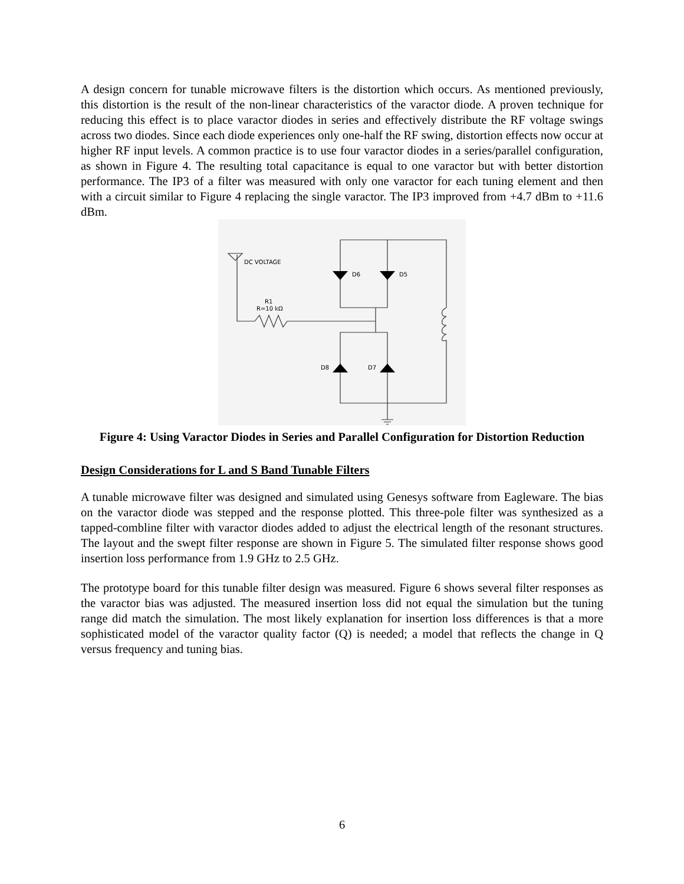A design concern for tunable microwave filters is the distortion which occurs. As mentioned previously, this distortion is the result of the non-linear characteristics of the varactor diode. A proven technique for reducing this effect is to place varactor diodes in series and effectively distribute the RF voltage swings across two diodes. Since each diode experiences only one-half the RF swing, distortion effects now occur at higher RF input levels. A common practice is to use four varactor diodes in a series/parallel configuration, as shown in Figure 4. The resulting total capacitance is equal to one varactor but with better distortion performance. The IP3 of a filter was measured with only one varactor for each tuning element and then with a circuit similar to Figure 4 replacing the single varactor. The IP3 improved from +4.7 dBm to +11.6 dBm.
DC VOLTAGE
D6
D5
R1
R=10 kΩ
D8
D7
Figure 4: Using Varactor Diodes in Series and Parallel Configuration for Distortion Reduction
Design Considerations for L and S Band Tunable Filters
A tunable microwave filter was designed and simulated using Genesys software from Eagleware. The bias on the varactor diode was stepped and the response plotted. This three-pole filter was synthesized as a tapped-combline filter with varactor diodes added to adjust the electrical length of the resonant structures. The layout and the swept filter response are shown in Figure 5. The simulated filter response shows good insertion loss performance from 1.9 GHz to 2.5 GHz.
The prototype board for this tunable filter design was measured. Figure 6 shows several filter responses as the varactor bias was adjusted. The measured insertion loss did not equal the simulation but the tuning range did match the simulation. The most likely explanation for insertion loss differences is that a more sophisticated model of the varactor quality factor (Q) is needed; a model that reflects the change in Q versus frequency and tuning bias.
6